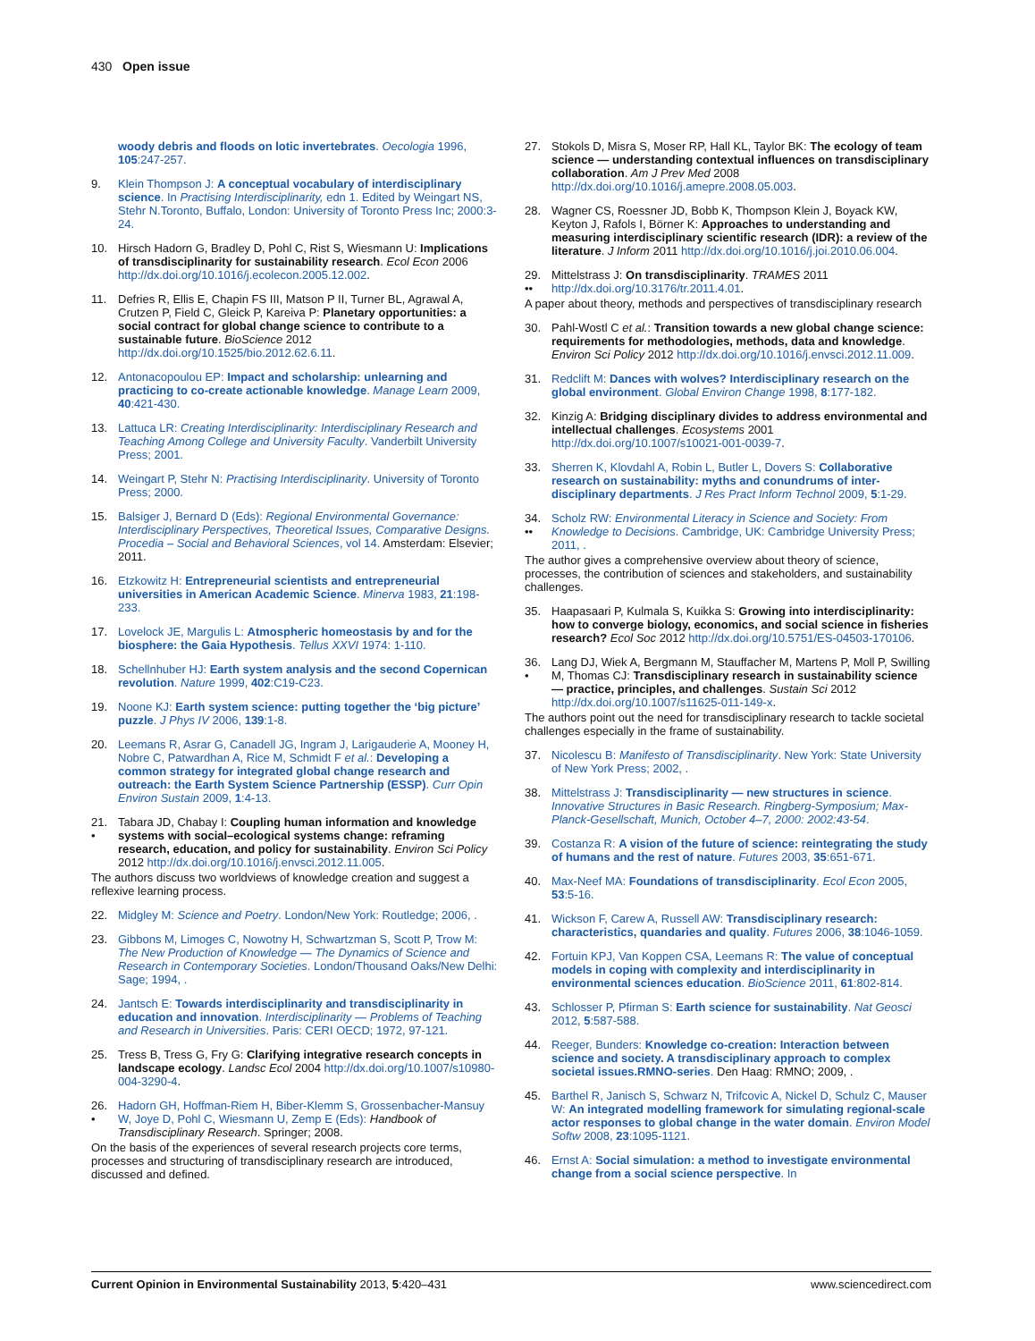430 Open issue
woody debris and floods on lotic invertebrates. Oecologia 1996, 105:247-257.
9. Klein Thompson J: A conceptual vocabulary of interdisciplinary science. In Practising Interdisciplinarity, edn 1. Edited by Weingart NS, Stehr N.Toronto, Buffalo, London: University of Toronto Press Inc; 2000:3-24.
10. Hirsch Hadorn G, Bradley D, Pohl C, Rist S, Wiesmann U: Implications of transdisciplinarity for sustainability research. Ecol Econ 2006 http://dx.doi.org/10.1016/j.ecolecon.2005.12.002.
11. Defries R, Ellis E, Chapin FS III, Matson P II, Turner BL, Agrawal A, Crutzen P, Field C, Gleick P, Kareiva P: Planetary opportunities: a social contract for global change science to contribute to a sustainable future. BioScience 2012 http://dx.doi.org/10.1525/bio.2012.62.6.11.
12. Antonacopoulou EP: Impact and scholarship: unlearning and practicing to co-create actionable knowledge. Manage Learn 2009, 40:421-430.
13. Lattuca LR: Creating Interdisciplinarity: Interdisciplinary Research and Teaching Among College and University Faculty. Vanderbilt University Press; 2001.
14. Weingart P, Stehr N: Practising Interdisciplinarity. University of Toronto Press; 2000.
15. Balsiger J, Bernard D (Eds): Regional Environmental Governance: Interdisciplinary Perspectives, Theoretical Issues, Comparative Designs. Procedia – Social and Behavioral Sciences, vol 14. Amsterdam: Elsevier; 2011.
16. Etzkowitz H: Entrepreneurial scientists and entrepreneurial universities in American Academic Science. Minerva 1983, 21:198-233.
17. Lovelock JE, Margulis L: Atmospheric homeostasis by and for the biosphere: the Gaia Hypothesis. Tellus XXVI 1974: 1-110.
18. Schellnhuber HJ: Earth system analysis and the second Copernican revolution. Nature 1999, 402:C19-C23.
19. Noone KJ: Earth system science: putting together the ‘big picture’ puzzle. J Phys IV 2006, 139:1-8.
20. Leemans R, Asrar G, Canadell JG, Ingram J, Larigauderie A, Mooney H, Nobre C, Patwardhan A, Rice M, Schmidt F et al.: Developing a common strategy for integrated global change research and outreach: the Earth System Science Partnership (ESSP). Curr Opin Environ Sustain 2009, 1:4-13.
21.
• Tabara JD, Chabay I: Coupling human information and knowledge systems with social–ecological systems change: reframing research, education, and policy for sustainability. Environ Sci Policy 2012 http://dx.doi.org/10.1016/j.envsci.2012.11.005.
The authors discuss two worldviews of knowledge creation and suggest a reflexive learning process.
22. Midgley M: Science and Poetry. London/New York: Routledge; 2006, .
23. Gibbons M, Limoges C, Nowotny H, Schwartzman S, Scott P, Trow M: The New Production of Knowledge — The Dynamics of Science and Research in Contemporary Societies. London/Thousand Oaks/New Delhi: Sage; 1994, .
24. Jantsch E: Towards interdisciplinarity and transdisciplinarity in education and innovation. Interdisciplinarity — Problems of Teaching and Research in Universities. Paris: CERI OECD; 1972, 97-121.
25. Tress B, Tress G, Fry G: Clarifying integrative research concepts in landscape ecology. Landsc Ecol 2004 http://dx.doi.org/10.1007/s10980-004-3290-4.
26.
• Hadorn GH, Hoffman-Riem H, Biber-Klemm S, Grossenbacher-Mansuy W, Joye D, Pohl C, Wiesmann U, Zemp E (Eds): Handbook of Transdisciplinary Research. Springer; 2008.
On the basis of the experiences of several research projects core terms, processes and structuring of transdisciplinary research are introduced, discussed and defined.
27. Stokols D, Misra S, Moser RP, Hall KL, Taylor BK: The ecology of team science — understanding contextual influences on transdisciplinary collaboration. Am J Prev Med 2008 http://dx.doi.org/10.1016/j.amepre.2008.05.003.
28. Wagner CS, Roessner JD, Bobb K, Thompson Klein J, Boyack KW, Keyton J, Rafols I, Börner K: Approaches to understanding and measuring interdisciplinary scientific research (IDR): a review of the literature. J Inform 2011 http://dx.doi.org/10.1016/j.joi.2010.06.004.
29.
•• Mittelstrass J: On transdisciplinarity. TRAMES 2011 http://dx.doi.org/10.3176/tr.2011.4.01.
A paper about theory, methods and perspectives of transdisciplinary research
30. Pahl-Wostl C et al.: Transition towards a new global change science: requirements for methodologies, methods, data and knowledge. Environ Sci Policy 2012 http://dx.doi.org/10.1016/j.envsci.2012.11.009.
31. Redclift M: Dances with wolves? Interdisciplinary research on the global environment. Global Environ Change 1998, 8:177-182.
32. Kinzig A: Bridging disciplinary divides to address environmental and intellectual challenges. Ecosystems 2001 http://dx.doi.org/10.1007/s10021-001-0039-7.
33. Sherren K, Klovdahl A, Robin L, Butler L, Dovers S: Collaborative research on sustainability: myths and conundrums of inter-disciplinary departments. J Res Pract Inform Technol 2009, 5:1-29.
34.
•• Scholz RW: Environmental Literacy in Science and Society: From Knowledge to Decisions. Cambridge, UK: Cambridge University Press; 2011, .
The author gives a comprehensive overview about theory of science, processes, the contribution of sciences and stakeholders, and sustainability challenges.
35. Haapasaari P, Kulmala S, Kuikka S: Growing into interdisciplinarity: how to converge biology, economics, and social science in fisheries research? Ecol Soc 2012 http://dx.doi.org/10.5751/ES-04503-170106.
36.
• Lang DJ, Wiek A, Bergmann M, Stauffacher M, Martens P, Moll P, Swilling M, Thomas CJ: Transdisciplinary research in sustainability science — practice, principles, and challenges. Sustain Sci 2012 http://dx.doi.org/10.1007/s11625-011-149-x.
The authors point out the need for transdisciplinary research to tackle societal challenges especially in the frame of sustainability.
37. Nicolescu B: Manifesto of Transdisciplinarity. New York: State University of New York Press; 2002, .
38. Mittelstrass J: Transdisciplinarity — new structures in science. Innovative Structures in Basic Research. Ringberg-Symposium; Max-Planck-Gesellschaft, Munich, October 4–7, 2000: 2002:43-54.
39. Costanza R: A vision of the future of science: reintegrating the study of humans and the rest of nature. Futures 2003, 35:651-671.
40. Max-Neef MA: Foundations of transdisciplinarity. Ecol Econ 2005, 53:5-16.
41. Wickson F, Carew A, Russell AW: Transdisciplinary research: characteristics, quandaries and quality. Futures 2006, 38:1046-1059.
42. Fortuin KPJ, Van Koppen CSA, Leemans R: The value of conceptual models in coping with complexity and interdisciplinarity in environmental sciences education. BioScience 2011, 61:802-814.
43. Schlosser P, Pfirman S: Earth science for sustainability. Nat Geosci 2012, 5:587-588.
44. Reeger, Bunders: Knowledge co-creation: Interaction between science and society. A transdisciplinary approach to complex societal issues.RMNO-series. Den Haag: RMNO; 2009, .
45. Barthel R, Janisch S, Schwarz N, Trifcovic A, Nickel D, Schulz C, Mauser W: An integrated modelling framework for simulating regional-scale actor responses to global change in the water domain. Environ Model Softw 2008, 23:1095-1121.
46. Ernst A: Social simulation: a method to investigate environmental change from a social science perspective. In
Current Opinion in Environmental Sustainability 2013, 5:420–431 www.sciencedirect.com